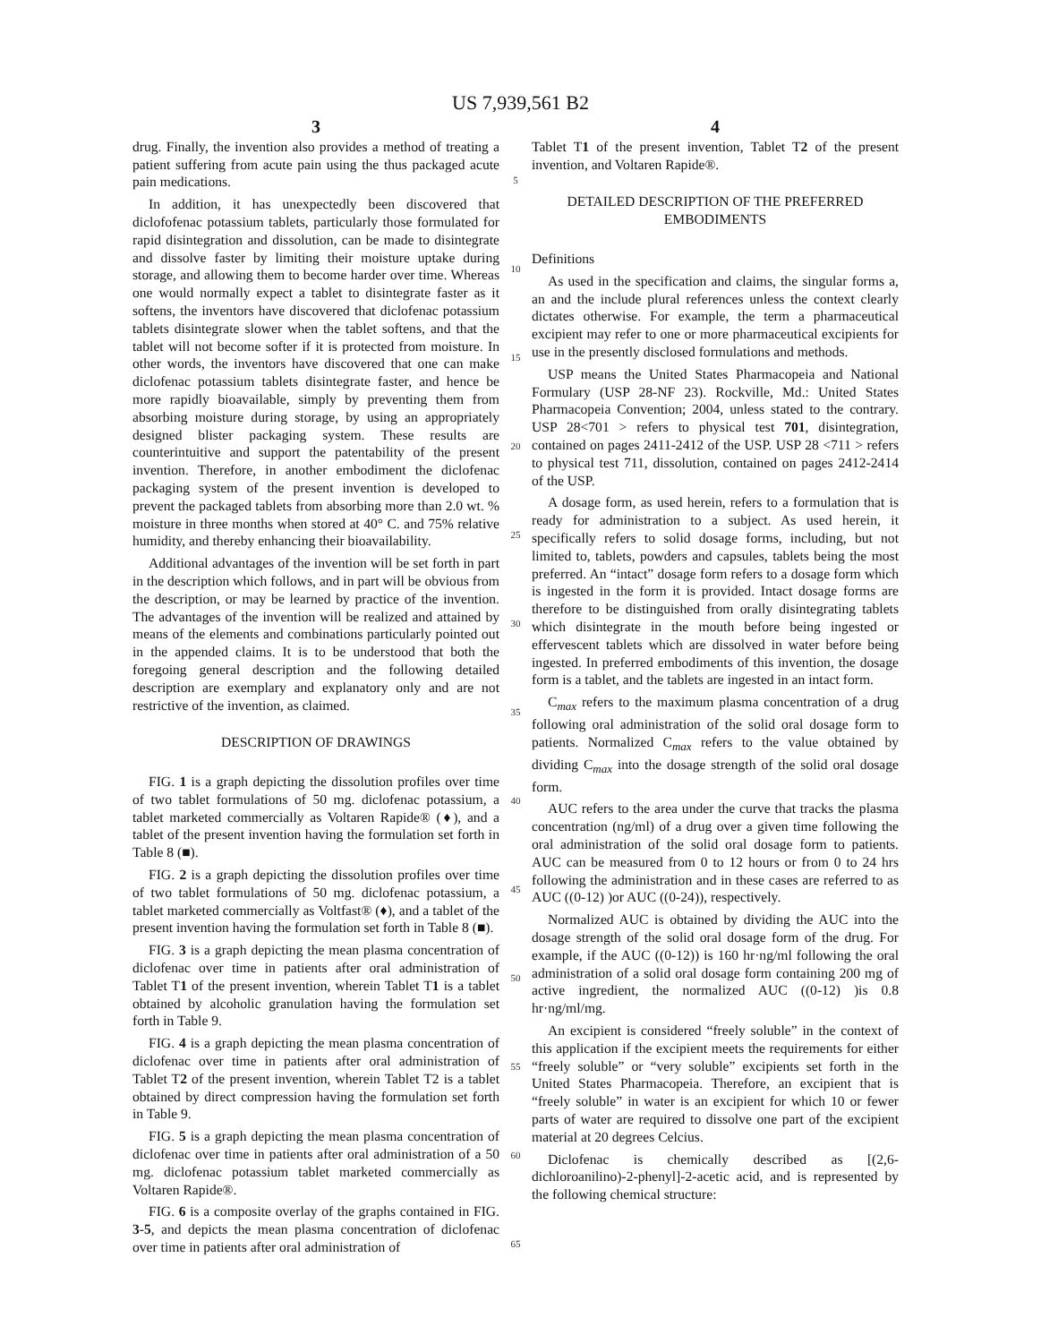US 7,939,561 B2
3
drug. Finally, the invention also provides a method of treating a patient suffering from acute pain using the thus packaged acute pain medications.
In addition, it has unexpectedly been discovered that diclofofenac potassium tablets, particularly those formulated for rapid disintegration and dissolution, can be made to disintegrate and dissolve faster by limiting their moisture uptake during storage, and allowing them to become harder over time. Whereas one would normally expect a tablet to disintegrate faster as it softens, the inventors have discovered that diclofenac potassium tablets disintegrate slower when the tablet softens, and that the tablet will not become softer if it is protected from moisture. In other words, the inventors have discovered that one can make diclofenac potassium tablets disintegrate faster, and hence be more rapidly bioavailable, simply by preventing them from absorbing moisture during storage, by using an appropriately designed blister packaging system. These results are counterintuitive and support the patentability of the present invention. Therefore, in another embodiment the diclofenac packaging system of the present invention is developed to prevent the packaged tablets from absorbing more than 2.0 wt. % moisture in three months when stored at 40° C. and 75% relative humidity, and thereby enhancing their bioavailability.
Additional advantages of the invention will be set forth in part in the description which follows, and in part will be obvious from the description, or may be learned by practice of the invention. The advantages of the invention will be realized and attained by means of the elements and combinations particularly pointed out in the appended claims. It is to be understood that both the foregoing general description and the following detailed description are exemplary and explanatory only and are not restrictive of the invention, as claimed.
DESCRIPTION OF DRAWINGS
FIG. 1 is a graph depicting the dissolution profiles over time of two tablet formulations of 50 mg. diclofenac potassium, a tablet marketed commercially as Voltaren Rapide® (♦), and a tablet of the present invention having the formulation set forth in Table 8 (■).
FIG. 2 is a graph depicting the dissolution profiles over time of two tablet formulations of 50 mg. diclofenac potassium, a tablet marketed commercially as Voltfast® (♦), and a tablet of the present invention having the formulation set forth in Table 8 (■).
FIG. 3 is a graph depicting the mean plasma concentration of diclofenac over time in patients after oral administration of Tablet T1 of the present invention, wherein Tablet T1 is a tablet obtained by alcoholic granulation having the formulation set forth in Table 9.
FIG. 4 is a graph depicting the mean plasma concentration of diclofenac over time in patients after oral administration of Tablet T2 of the present invention, wherein Tablet T2 is a tablet obtained by direct compression having the formulation set forth in Table 9.
FIG. 5 is a graph depicting the mean plasma concentration of diclofenac over time in patients after oral administration of a 50 mg. diclofenac potassium tablet marketed commercially as Voltaren Rapide®.
FIG. 6 is a composite overlay of the graphs contained in FIG. 3-5, and depicts the mean plasma concentration of diclofenac over time in patients after oral administration of
5
10
15
20
25
30
35
40
45
50
55
60
65
4
Tablet T1 of the present invention, Tablet T2 of the present invention, and Voltaren Rapide®.
DETAILED DESCRIPTION OF THE PREFERRED EMBODIMENTS
Definitions
As used in the specification and claims, the singular forms a, an and the include plural references unless the context clearly dictates otherwise. For example, the term a pharmaceutical excipient may refer to one or more pharmaceutical excipients for use in the presently disclosed formulations and methods.
USP means the United States Pharmacopeia and National Formulary (USP 28-NF 23). Rockville, Md.: United States Pharmacopeia Convention; 2004, unless stated to the contrary. USP 28<701 > refers to physical test 701, disintegration, contained on pages 2411-2412 of the USP. USP 28 <711 > refers to physical test 711, dissolution, contained on pages 2412-2414 of the USP.
A dosage form, as used herein, refers to a formulation that is ready for administration to a subject. As used herein, it specifically refers to solid dosage forms, including, but not limited to, tablets, powders and capsules, tablets being the most preferred. An “intact” dosage form refers to a dosage form which is ingested in the form it is provided. Intact dosage forms are therefore to be distinguished from orally disintegrating tablets which disintegrate in the mouth before being ingested or effervescent tablets which are dissolved in water before being ingested. In preferred embodiments of this invention, the dosage form is a tablet, and the tablets are ingested in an intact form.
C<sub>max</sub> refers to the maximum plasma concentration of a drug following oral administration of the solid oral dosage form to patients. Normalized C<sub>max</sub> refers to the value obtained by dividing C<sub>max</sub> into the dosage strength of the solid oral dosage form.
AUC refers to the area under the curve that tracks the plasma concentration (ng/ml) of a drug over a given time following the oral administration of the solid oral dosage form to patients. AUC can be measured from 0 to 12 hours or from 0 to 24 hrs following the administration and in these cases are referred to as AUC ((0-12) )or AUC ((0-24)), respectively.
Normalized AUC is obtained by dividing the AUC into the dosage strength of the solid oral dosage form of the drug. For example, if the AUC ((0-12)) is 160 hr·ng/ml following the oral administration of a solid oral dosage form containing 200 mg of active ingredient, the normalized AUC ((0-12) )is 0.8 hr·ng/ml/mg.
An excipient is considered “freely soluble” in the context of this application if the excipient meets the requirements for either “freely soluble” or “very soluble” excipients set forth in the United States Pharmacopeia. Therefore, an excipient that is “freely soluble” in water is an excipient for which 10 or fewer parts of water are required to dissolve one part of the excipient material at 20 degrees Celcius.
Diclofenac is chemically described as [(2,6-dichloroanilino)-2-phenyl]-2-acetic acid, and is represented by the following chemical structure: